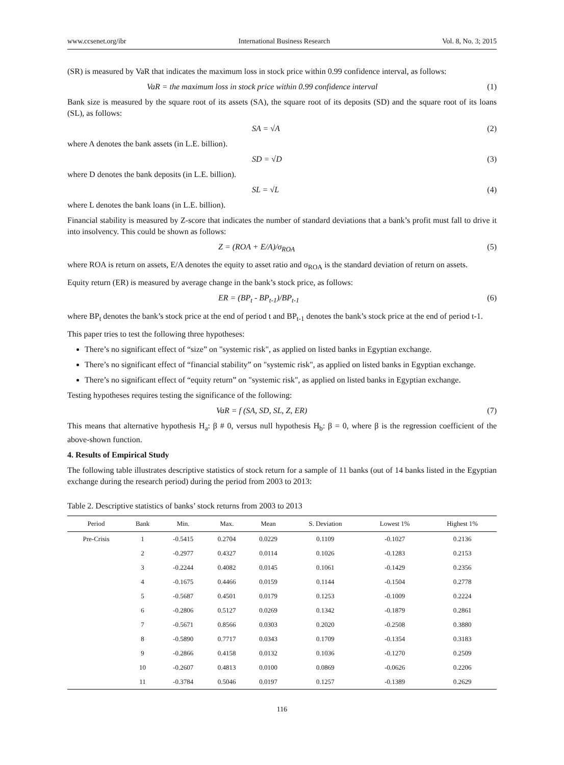www.ccsenet.org/ibr International Business Research Vol. 8, No. 3; 2015
(SR) is measured by VaR that indicates the maximum loss in stock price within 0.99 confidence interval, as follows:
VaR = the maximum loss in stock price within 0.99 confidence interval (1)
Bank size is measured by the square root of its assets (SA), the square root of its deposits (SD) and the square root of its loans (SL), as follows:
SA = √A (2)
where A denotes the bank assets (in L.E. billion).
SD = √D (3)
where D denotes the bank deposits (in L.E. billion).
SL = √L (4)
where L denotes the bank loans (in L.E. billion).
Financial stability is measured by Z-score that indicates the number of standard deviations that a bank’s profit must fall to drive it into insolvency. This could be shown as follows:
Z = (ROA + E/A)/σ<sub>ROA</sub> (5)
where ROA is return on assets, E/A denotes the equity to asset ratio and σ<sub>ROA</sub> is the standard deviation of return on assets.
Equity return (ER) is measured by average change in the bank’s stock price, as follows:
ER = (BP<sub>t</sub> - BP<sub>t-1</sub>)/BP<sub>t-1</sub> (6)
where BP<sub>t</sub> denotes the bank’s stock price at the end of period t and BP<sub>t-1</sub> denotes the bank’s stock price at the end of period t-1.
This paper tries to test the following three hypotheses:
There’s no significant effect of “size” on "systemic risk", as applied on listed banks in Egyptian exchange.
There’s no significant effect of “financial stability” on "systemic risk", as applied on listed banks in Egyptian exchange.
There’s no significant effect of “equity return” on "systemic risk", as applied on listed banks in Egyptian exchange.
Testing hypotheses requires testing the significance of the following:
VaR = f (SA, SD, SL, Z, ER) (7)
This means that alternative hypothesis H<sub>a</sub>: β # 0, versus null hypothesis H<sub>b</sub>: β = 0, where β is the regression coefficient of the above-shown function.
4. Results of Empirical Study
The following table illustrates descriptive statistics of stock return for a sample of 11 banks (out of 14 banks listed in the Egyptian exchange during the research period) during the period from 2003 to 2013:
Table 2. Descriptive statistics of banks’ stock returns from 2003 to 2013
| Period | Bank | Min. | Max. | Mean | S. Deviation | Lowest 1% | Highest 1% |
| --- | --- | --- | --- | --- | --- | --- | --- |
| Pre-Crisis | 1 | -0.5415 | 0.2704 | 0.0229 | 0.1109 | -0.1027 | 0.2136 |
| | 2 | -0.2977 | 0.4327 | 0.0114 | 0.1026 | -0.1283 | 0.2153 |
| | 3 | -0.2244 | 0.4082 | 0.0145 | 0.1061 | -0.1429 | 0.2356 |
| | 4 | -0.1675 | 0.4466 | 0.0159 | 0.1144 | -0.1504 | 0.2778 |
| | 5 | -0.5687 | 0.4501 | 0.0179 | 0.1253 | -0.1009 | 0.2224 |
| | 6 | -0.2806 | 0.5127 | 0.0269 | 0.1342 | -0.1879 | 0.2861 |
| | 7 | -0.5671 | 0.8566 | 0.0303 | 0.2020 | -0.2508 | 0.3880 |
| | 8 | -0.5890 | 0.7717 | 0.0343 | 0.1709 | -0.1354 | 0.3183 |
| | 9 | -0.2866 | 0.4158 | 0.0132 | 0.1036 | -0.1270 | 0.2509 |
| | 10 | -0.2607 | 0.4813 | 0.0100 | 0.0869 | -0.0626 | 0.2206 |
| | 11 | -0.3784 | 0.5046 | 0.0197 | 0.1257 | -0.1389 | 0.2629 |
116